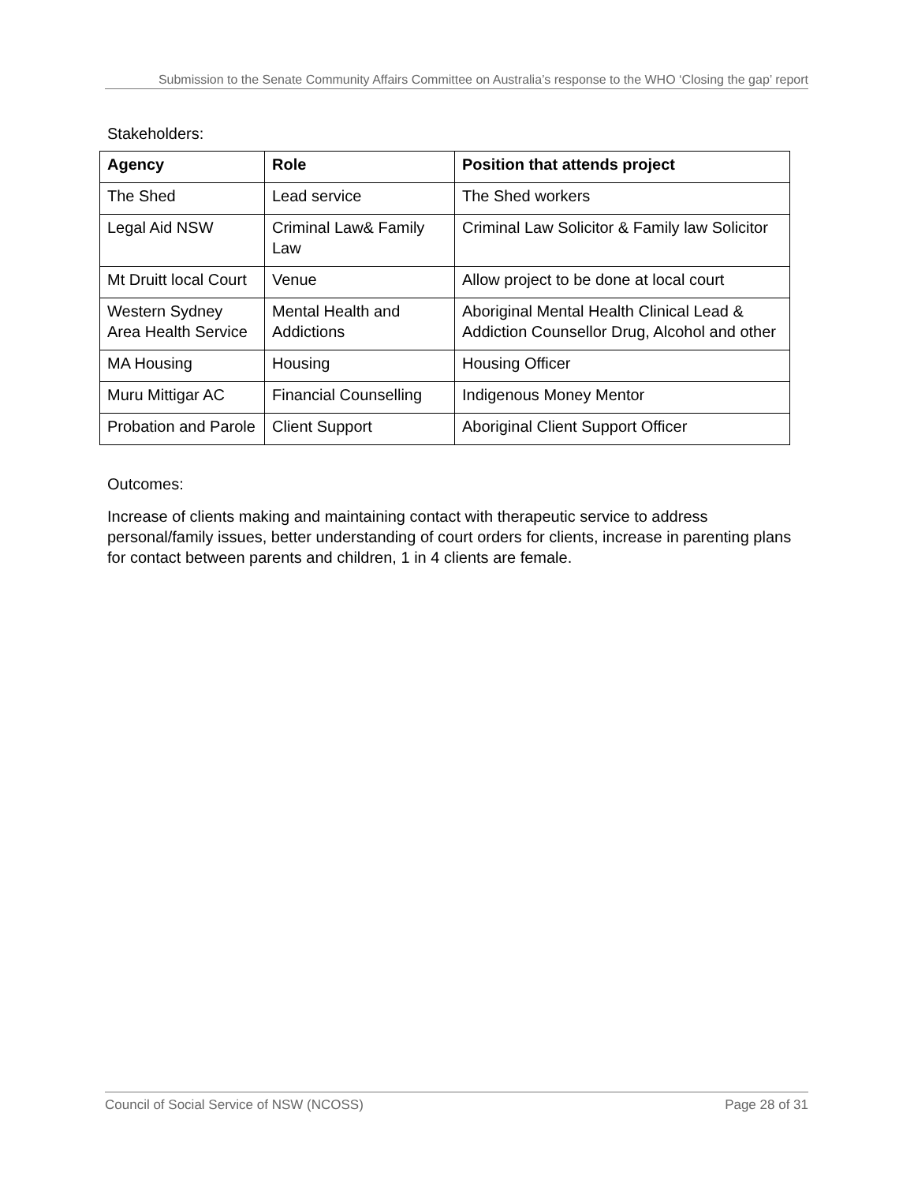Submission to the Senate Community Affairs Committee on Australia’s response to the WHO ‘Closing the gap’ report
Stakeholders:
| Agency | Role | Position that attends project |
| --- | --- | --- |
| The Shed | Lead service | The Shed workers |
| Legal Aid NSW | Criminal Law& Family Law | Criminal Law Solicitor & Family law Solicitor |
| Mt Druitt local Court | Venue | Allow project to be done at local court |
| Western Sydney Area Health Service | Mental Health and Addictions | Aboriginal Mental Health Clinical Lead & Addiction Counsellor Drug, Alcohol and other |
| MA Housing | Housing | Housing Officer |
| Muru Mittigar AC | Financial Counselling | Indigenous Money Mentor |
| Probation and Parole | Client Support | Aboriginal Client Support Officer |
Outcomes:
Increase of clients making and maintaining contact with therapeutic service to address personal/family issues, better understanding of court orders for clients, increase in parenting plans for contact between parents and children, 1 in 4 clients are female.
Council of Social Service of NSW (NCOSS) Page 28 of 31